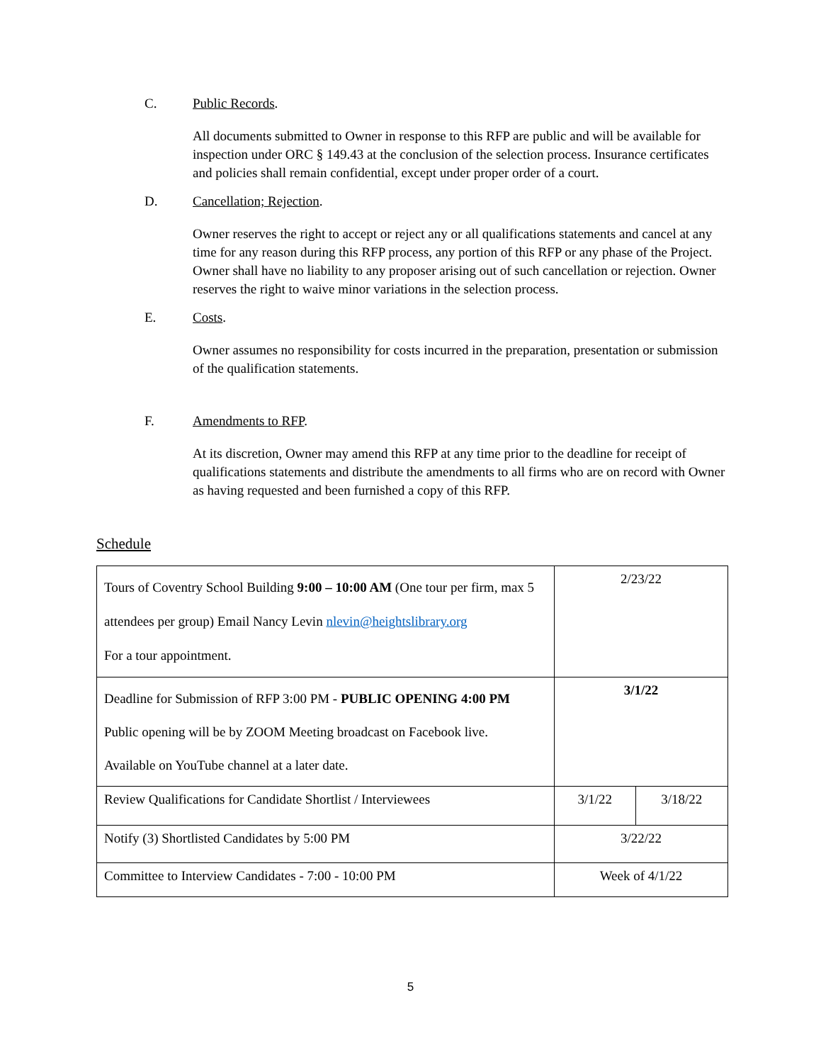C. Public Records.
All documents submitted to Owner in response to this RFP are public and will be available for inspection under ORC § 149.43 at the conclusion of the selection process. Insurance certificates and policies shall remain confidential, except under proper order of a court.
D. Cancellation; Rejection.
Owner reserves the right to accept or reject any or all qualifications statements and cancel at any time for any reason during this RFP process, any portion of this RFP or any phase of the Project. Owner shall have no liability to any proposer arising out of such cancellation or rejection. Owner reserves the right to waive minor variations in the selection process.
E. Costs.
Owner assumes no responsibility for costs incurred in the preparation, presentation or submission of the qualification statements.
F. Amendments to RFP.
At its discretion, Owner may amend this RFP at any time prior to the deadline for receipt of qualifications statements and distribute the amendments to all firms who are on record with Owner as having requested and been furnished a copy of this RFP.
Schedule
| Tours of Coventry School Building 9:00 – 10:00 AM (One tour per firm, max 5 attendees per group) Email Nancy Levin nlevin@heightslibrary.org For a tour appointment. | 2/23/22 | |
| Deadline for Submission of RFP 3:00 PM - PUBLIC OPENING 4:00 PM Public opening will be by ZOOM Meeting broadcast on Facebook live. Available on YouTube channel at a later date. | 3/1/22 | |
| Review Qualifications for Candidate Shortlist / Interviewees | 3/1/22 | 3/18/22 |
| Notify (3) Shortlisted Candidates by 5:00 PM | 3/22/22 | |
| Committee to Interview Candidates - 7:00 - 10:00 PM | Week of 4/1/22 | |
5